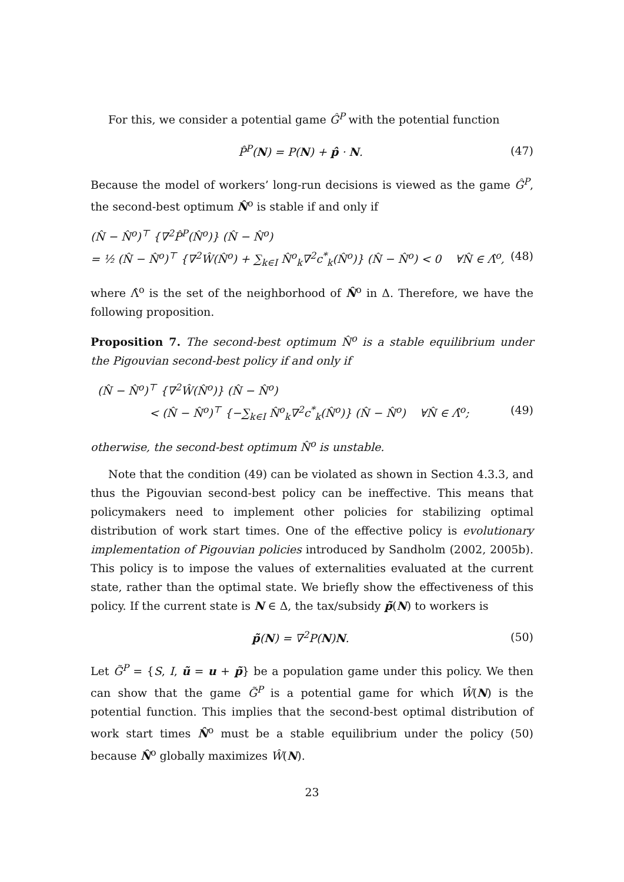For this, we consider a potential game Ĝ<sup>P</sup> with the potential function
P̂<sup>P</sup>(N) = P(N) + p̂ · N. (47)
Because the model of workers’ long-run decisions is viewed as the game Ĝ<sup>P</sup>, the second-best optimum N̂<sup>o</sup> is stable if and only if
(N̂ − N̂<sup>o</sup>)<sup>⊤</sup> {∇<sup>2</sup>P̂<sup>P</sup>(N̂<sup>o</sup>)} (N̂ − N̂<sup>o</sup>)
= ½ (N̂ − N̂<sup>o</sup>)<sup>⊤</sup> {∇<sup>2</sup>Ŵ(N̂<sup>o</sup>) + ∑<sub>k∈I</sub> N̂<sup>o</sup><sub>k</sub>∇<sup>2</sup>c<sup>*</sup><sub>k</sub>(N̂<sup>o</sup>)} (N̂ − N̂<sup>o</sup>) < 0 ∀N̂ ∈ Λ̂<sup>o</sup>, (48)
where Λ̂<sup>o</sup> is the set of the neighborhood of N̂<sup>o</sup> in Δ. Therefore, we have the following proposition.
Proposition 7. The second-best optimum N̂<sup>o</sup> is a stable equilibrium under the Pigouvian second-best policy if and only if
(N̂ − N̂<sup>o</sup>)<sup>⊤</sup> {∇<sup>2</sup>Ŵ(N̂<sup>o</sup>)} (N̂ − N̂<sup>o</sup>)
< (N̂ − N̂<sup>o</sup>)<sup>⊤</sup> {−∑<sub>k∈I</sub> N̂<sup>o</sup><sub>k</sub>∇<sup>2</sup>c<sup>*</sup><sub>k</sub>(N̂<sup>o</sup>)} (N̂ − N̂<sup>o</sup>) ∀N̂ ∈ Λ̂<sup>o</sup>; (49)
otherwise, the second-best optimum N̂<sup>o</sup> is unstable.
Note that the condition (49) can be violated as shown in Section 4.3.3, and thus the Pigouvian second-best policy can be ineffective. This means that policymakers need to implement other policies for stabilizing optimal distribution of work start times. One of the effective policy is evolutionary implementation of Pigouvian policies introduced by Sandholm (2002, 2005b). This policy is to impose the values of externalities evaluated at the current state, rather than the optimal state. We briefly show the effectiveness of this policy. If the current state is N ∈ Δ, the tax/subsidy p̃(N) to workers is
p̃(N) = ∇<sup>2</sup>P(N)N. (50)
Let G̃<sup>P</sup> = {S, I, ũ = u + p̃} be a population game under this policy. We then can show that the game G̃<sup>P</sup> is a potential game for which Ŵ(N) is the potential function. This implies that the second-best optimal distribution of work start times N̂<sup>o</sup> must be a stable equilibrium under the policy (50) because N̂<sup>o</sup> globally maximizes Ŵ(N).
23